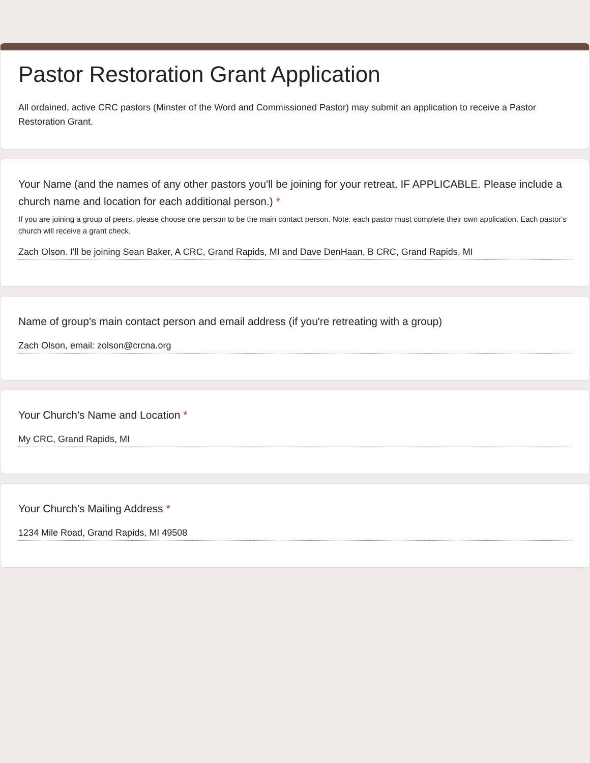Pastor Restoration Grant Application
All ordained, active CRC pastors (Minster of the Word and Commissioned Pastor) may submit an application to receive a Pastor Restoration Grant.
Your Name (and the names of any other pastors you'll be joining for your retreat, IF APPLICABLE. Please include a church name and location for each additional person.) *
If you are joining a group of peers, please choose one person to be the main contact person. Note: each pastor must complete their own application. Each pastor's church will receive a grant check.
Zach Olson. I'll be joining Sean Baker, A CRC, Grand Rapids, MI and Dave DenHaan, B CRC, Grand Rapids, MI
Name of group's main contact person and email address (if you're retreating with a group)
Zach Olson, email: zolson@crcna.org
Your Church's Name and Location *
My CRC, Grand Rapids, MI
Your Church's Mailing Address *
1234 Mile Road, Grand Rapids, MI 49508